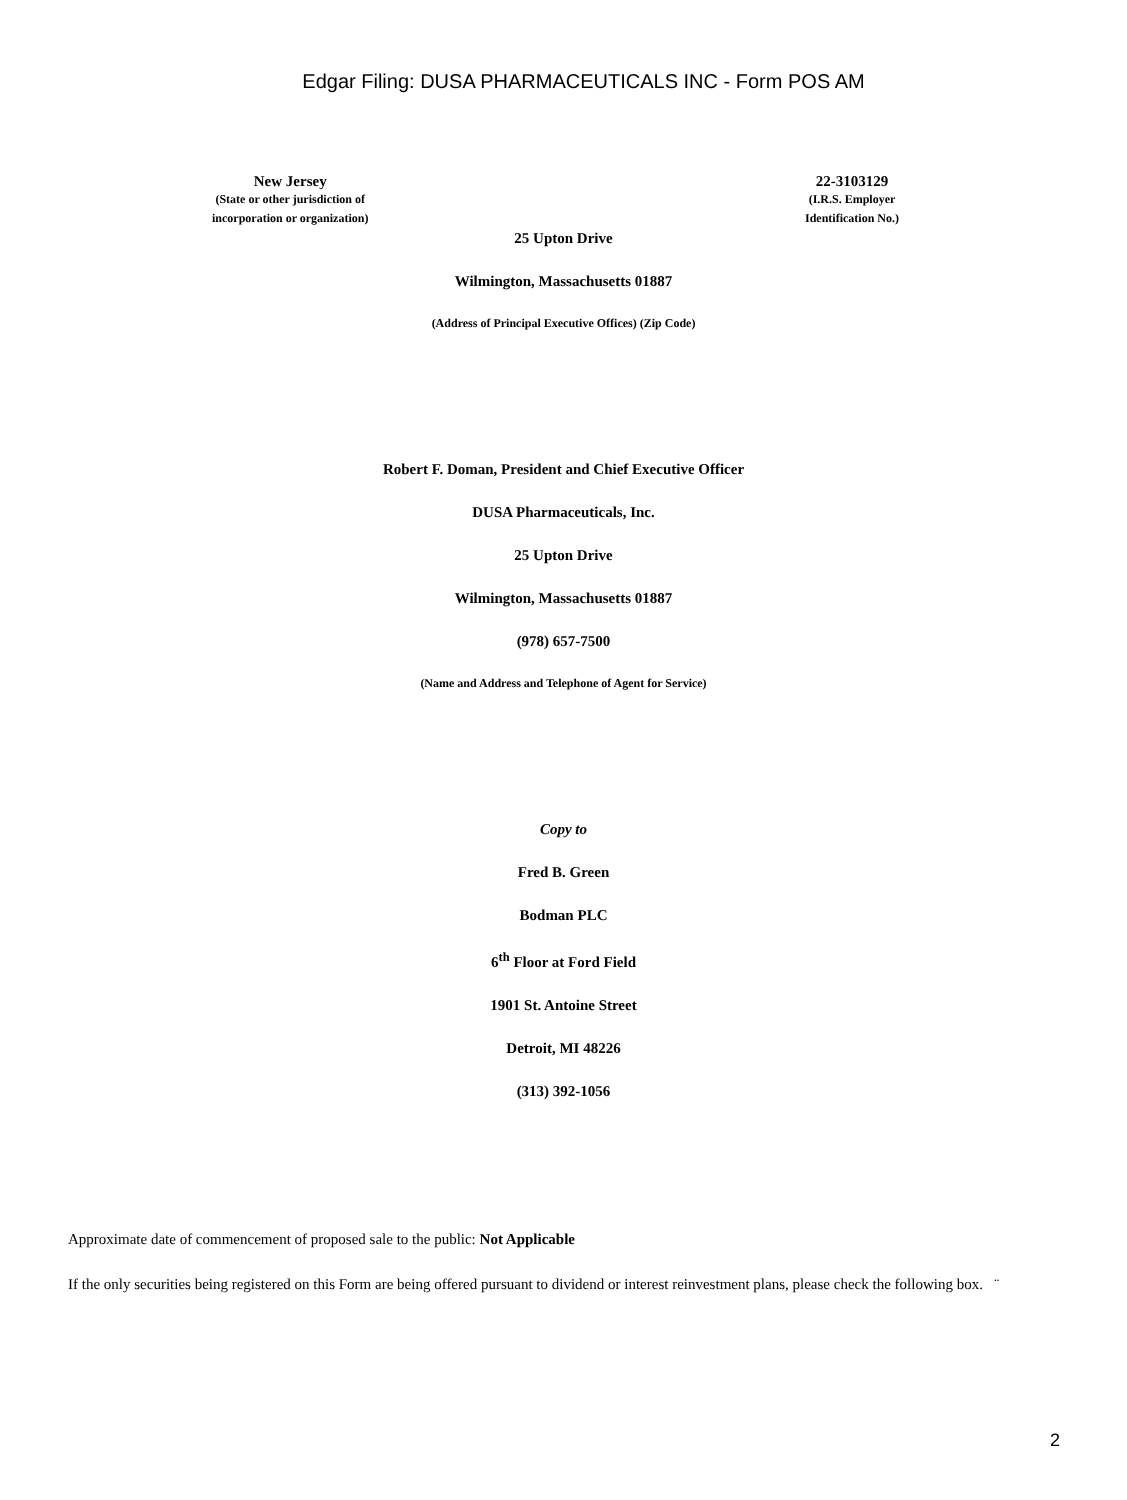Edgar Filing: DUSA PHARMACEUTICALS INC - Form POS AM
New Jersey
(State or other jurisdiction of
incorporation or organization)
22-3103129
(I.R.S. Employer
Identification No.)
25 Upton Drive
Wilmington, Massachusetts 01887
(Address of Principal Executive Offices) (Zip Code)
Robert F. Doman, President and Chief Executive Officer
DUSA Pharmaceuticals, Inc.
25 Upton Drive
Wilmington, Massachusetts 01887
(978) 657-7500
(Name and Address and Telephone of Agent for Service)
Copy to
Fred B. Green
Bodman PLC
6<sup>th</sup> Floor at Ford Field
1901 St. Antoine Street
Detroit, MI 48226
(313) 392-1056
Approximate date of commencement of proposed sale to the public: Not Applicable
If the only securities being registered on this Form are being offered pursuant to dividend or interest reinvestment plans, please check the following box. ¨
2